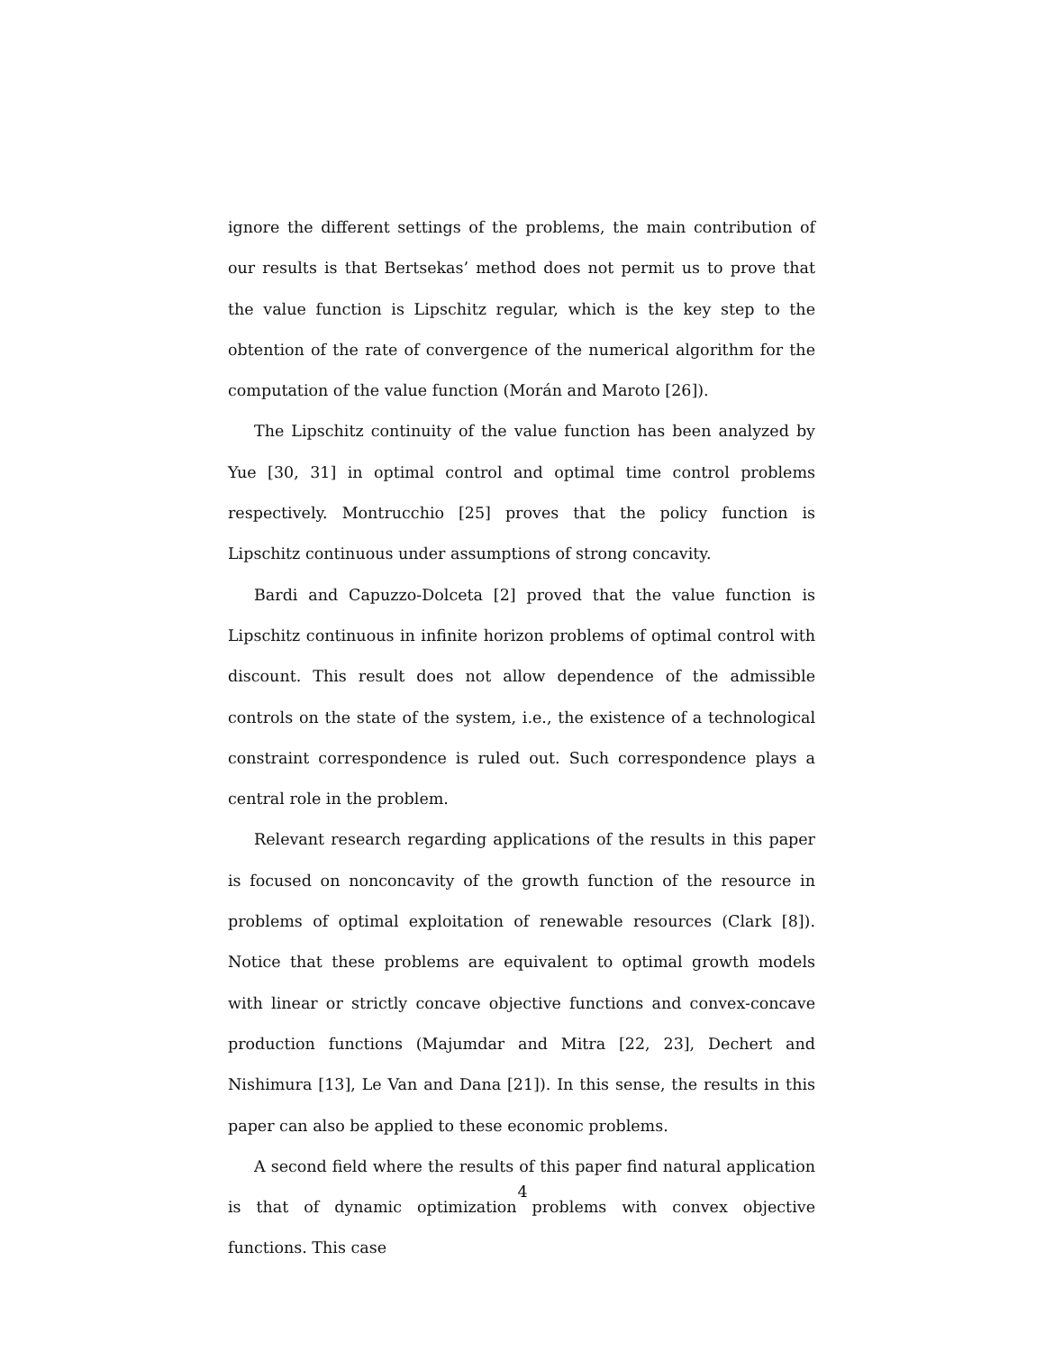ignore the different settings of the problems, the main contribution of our results is that Bertsekas’ method does not permit us to prove that the value function is Lipschitz regular, which is the key step to the obtention of the rate of convergence of the numerical algorithm for the computation of the value function (Morán and Maroto [26]).
The Lipschitz continuity of the value function has been analyzed by Yue [30, 31] in optimal control and optimal time control problems respectively. Montrucchio [25] proves that the policy function is Lipschitz continuous under assumptions of strong concavity.
Bardi and Capuzzo-Dolceta [2] proved that the value function is Lipschitz continuous in infinite horizon problems of optimal control with discount. This result does not allow dependence of the admissible controls on the state of the system, i.e., the existence of a technological constraint correspondence is ruled out. Such correspondence plays a central role in the problem.
Relevant research regarding applications of the results in this paper is focused on nonconcavity of the growth function of the resource in problems of optimal exploitation of renewable resources (Clark [8]). Notice that these problems are equivalent to optimal growth models with linear or strictly concave objective functions and convex-concave production functions (Majumdar and Mitra [22, 23], Dechert and Nishimura [13], Le Van and Dana [21]). In this sense, the results in this paper can also be applied to these economic problems.
A second field where the results of this paper find natural application is that of dynamic optimization problems with convex objective functions. This case
4